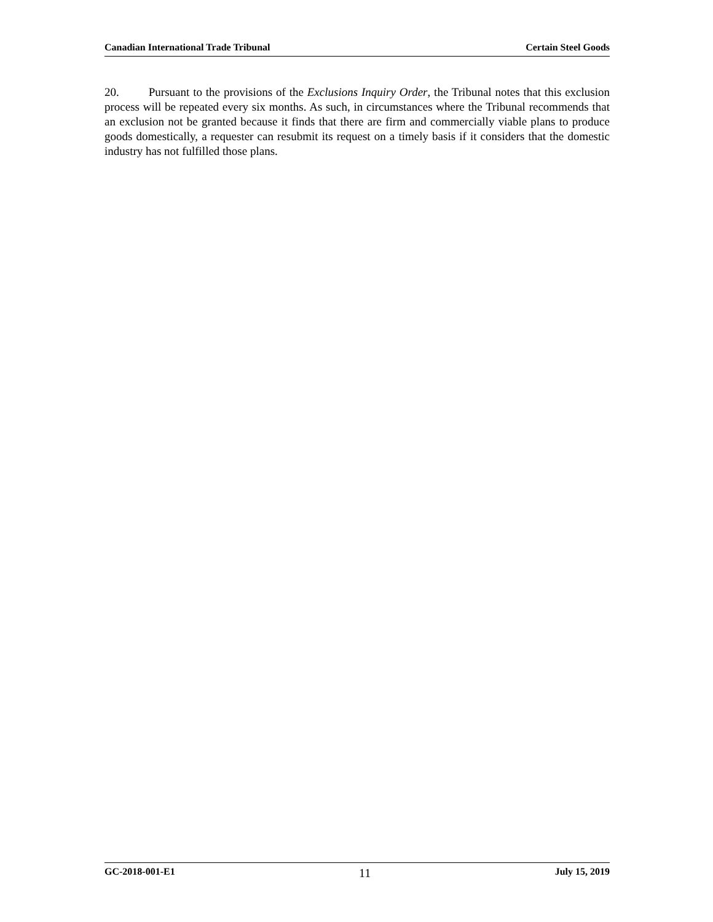Canadian International Trade Tribunal Certain Steel Goods
20. Pursuant to the provisions of the Exclusions Inquiry Order, the Tribunal notes that this exclusion process will be repeated every six months. As such, in circumstances where the Tribunal recommends that an exclusion not be granted because it finds that there are firm and commercially viable plans to produce goods domestically, a requester can resubmit its request on a timely basis if it considers that the domestic industry has not fulfilled those plans.
GC-2018-001-E1 11 July 15, 2019